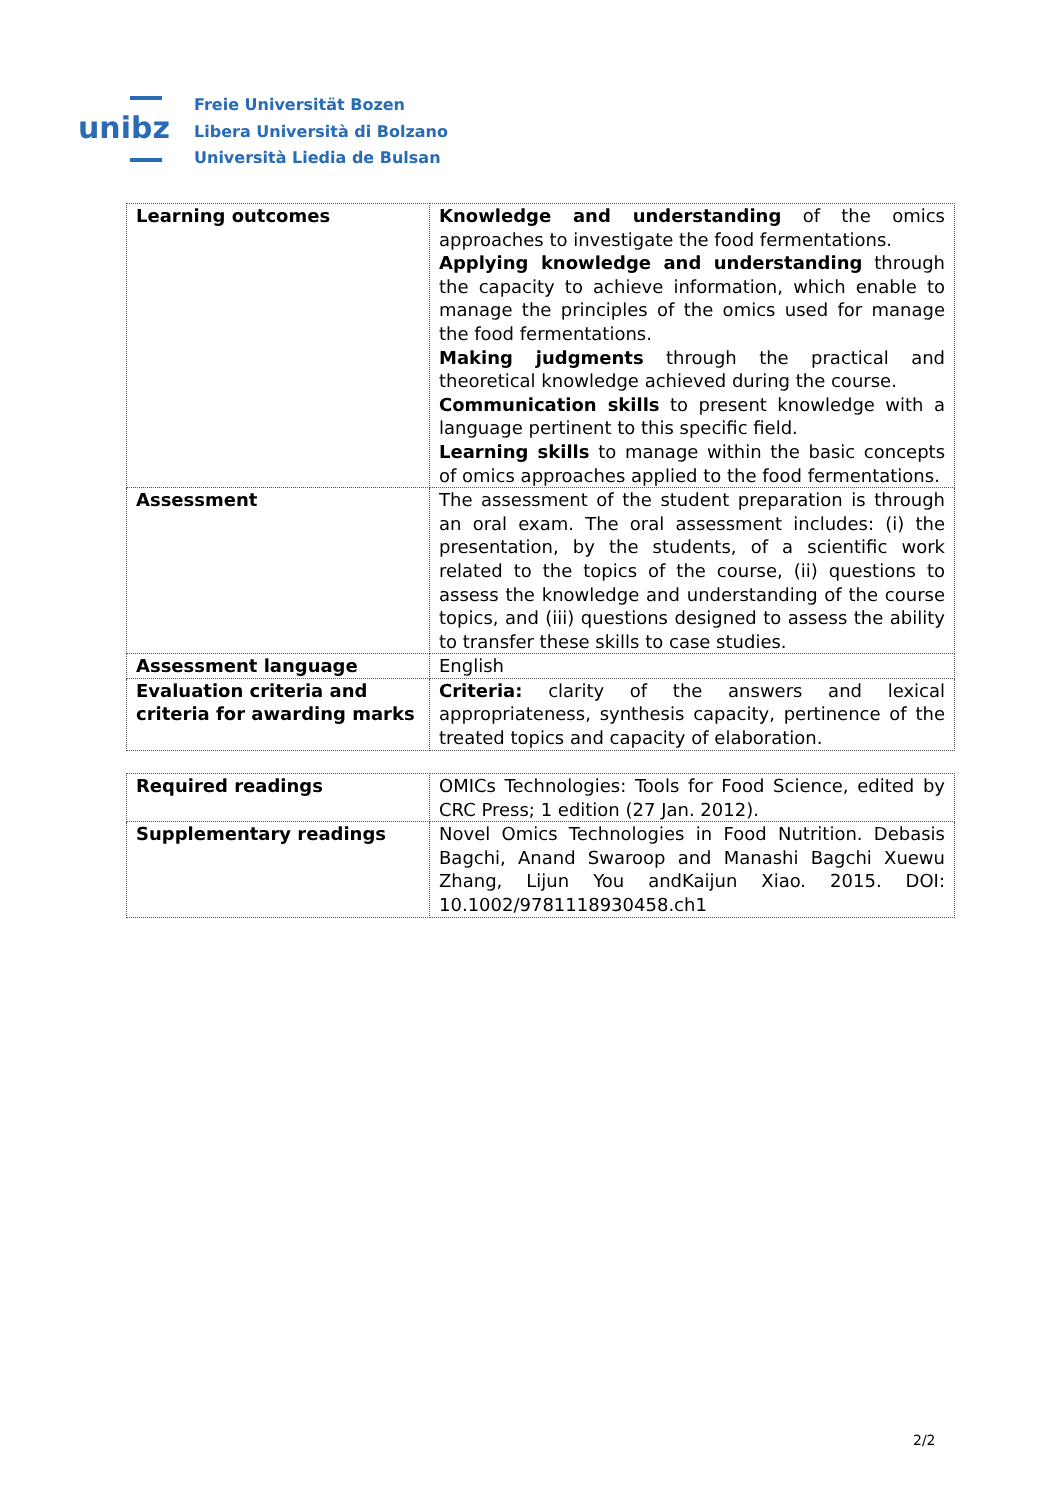unibz
Freie Universität Bozen
Libera Università di Bolzano
Università Liedia de Bulsan
| Learning outcomes | Knowledge and understanding of the omics approaches to investigate the food fermentations. Applying knowledge and understanding through the capacity to achieve information, which enable to manage the principles of the omics used for manage the food fermentations. Making judgments through the practical and theoretical knowledge achieved during the course. Communication skills to present knowledge with a language pertinent to this specific field. Learning skills to manage within the basic concepts of omics approaches applied to the food fermentations. |
| Assessment | The assessment of the student preparation is through an oral exam. The oral assessment includes: (i) the presentation, by the students, of a scientific work related to the topics of the course, (ii) questions to assess the knowledge and understanding of the course topics, and (iii) questions designed to assess the ability to transfer these skills to case studies. |
| Assessment language | English |
| Evaluation criteria and criteria for awarding marks | Criteria: clarity of the answers and lexical appropriateness, synthesis capacity, pertinence of the treated topics and capacity of elaboration. |
| Required readings | OMICs Technologies: Tools for Food Science, edited by CRC Press; 1 edition (27 Jan. 2012). |
| Supplementary readings | Novel Omics Technologies in Food Nutrition. Debasis Bagchi, Anand Swaroop and Manashi Bagchi Xuewu Zhang, Lijun You andKaijun Xiao. 2015. DOI: 10.1002/9781118930458.ch1 |
2/2